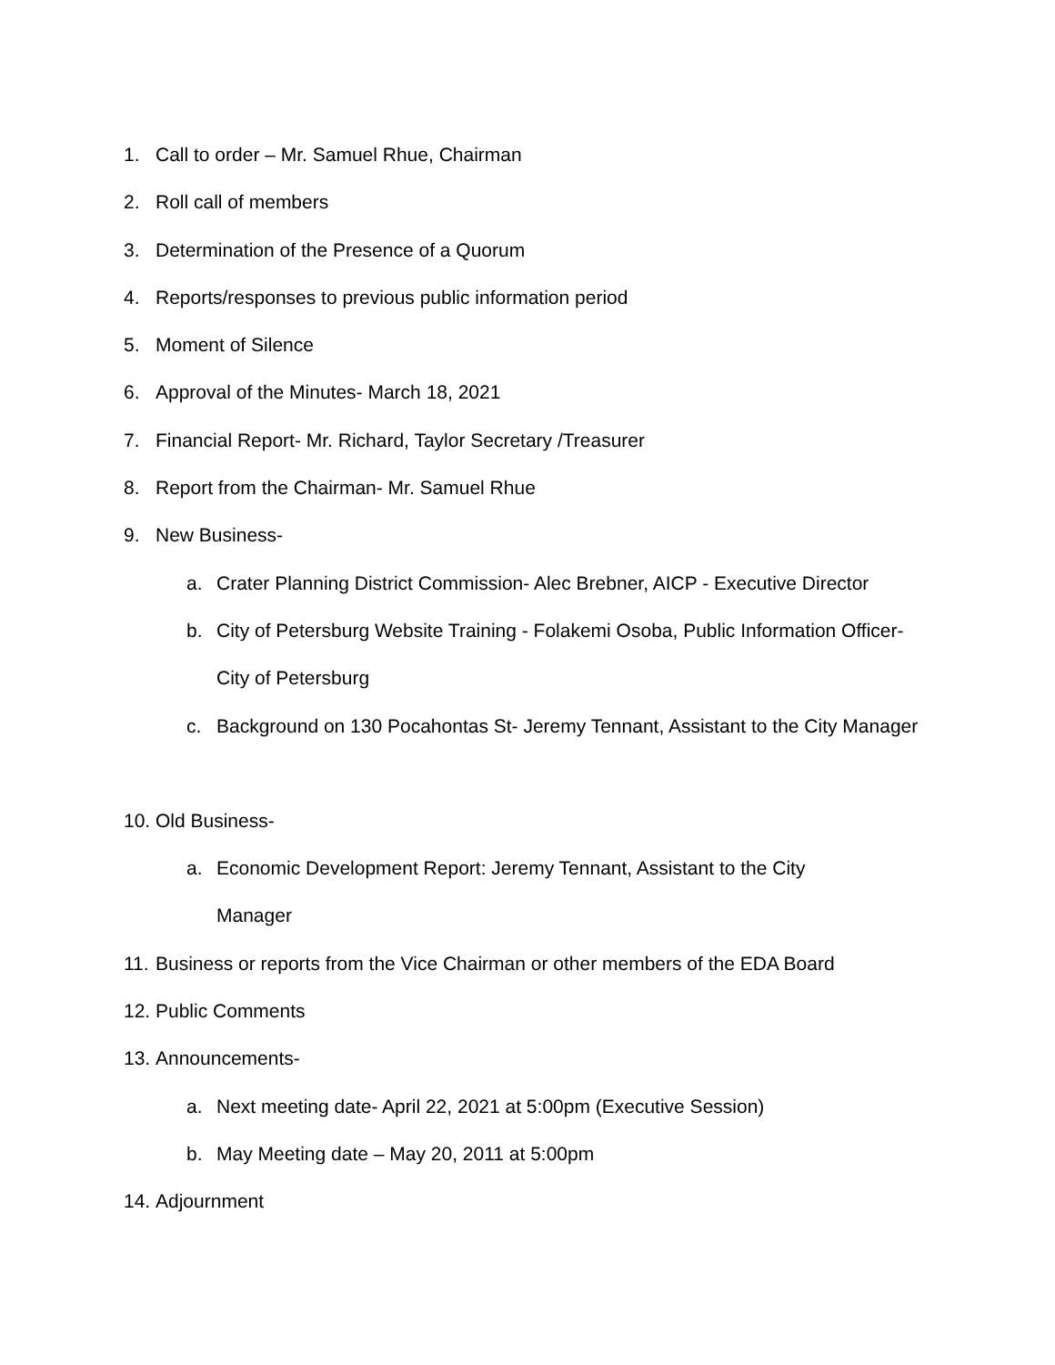1. Call to order – Mr. Samuel Rhue, Chairman
2. Roll call of members
3. Determination of the Presence of a Quorum
4. Reports/responses to previous public information period
5. Moment of Silence
6. Approval of the Minutes- March 18, 2021
7. Financial Report- Mr. Richard, Taylor Secretary /Treasurer
8. Report from the Chairman- Mr. Samuel Rhue
9. New Business-
a. Crater Planning District Commission- Alec Brebner, AICP - Executive Director
b. City of Petersburg Website Training - Folakemi Osoba, Public Information Officer- City of Petersburg
c. Background on 130 Pocahontas St- Jeremy Tennant, Assistant to the City Manager
10. Old Business-
a. Economic Development Report: Jeremy Tennant, Assistant to the City Manager
11. Business or reports from the Vice Chairman or other members of the EDA Board
12. Public Comments
13. Announcements-
a. Next meeting date- April 22, 2021 at 5:00pm (Executive Session)
b. May Meeting date – May 20, 2011 at 5:00pm
14. Adjournment